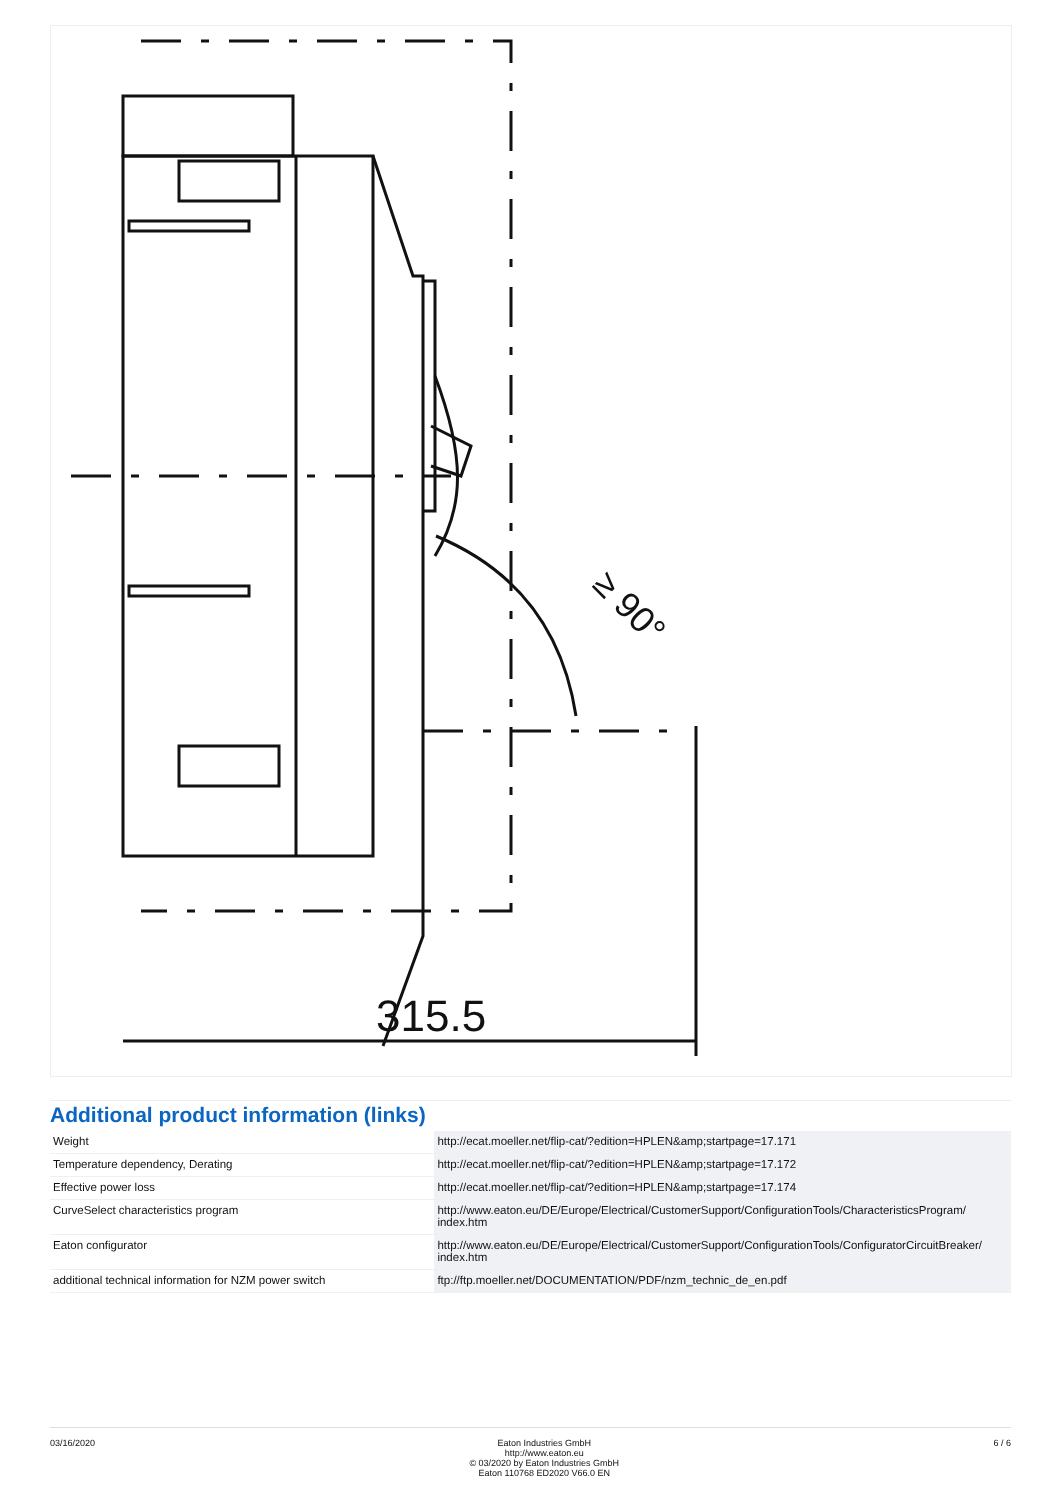315.5
≥ 90°
Additional product information (links)
| Weight | http://ecat.moeller.net/flip-cat/?edition=HPLEN&amp;startpage=17.171 |
| Temperature dependency, Derating | http://ecat.moeller.net/flip-cat/?edition=HPLEN&amp;startpage=17.172 |
| Effective power loss | http://ecat.moeller.net/flip-cat/?edition=HPLEN&amp;startpage=17.174 |
| CurveSelect characteristics program | http://www.eaton.eu/DE/Europe/Electrical/CustomerSupport/ConfigurationTools/CharacteristicsProgram/ index.htm |
| Eaton configurator | http://www.eaton.eu/DE/Europe/Electrical/CustomerSupport/ConfigurationTools/ConfiguratorCircuitBreaker/ index.htm |
| additional technical information for NZM power switch | ftp://ftp.moeller.net/DOCUMENTATION/PDF/nzm_technic_de_en.pdf |
03/16/2020 Eaton Industries GmbH
http://www.eaton.eu
© 03/2020 by Eaton Industries GmbH
Eaton 110768 ED2020 V66.0 EN
6 / 6